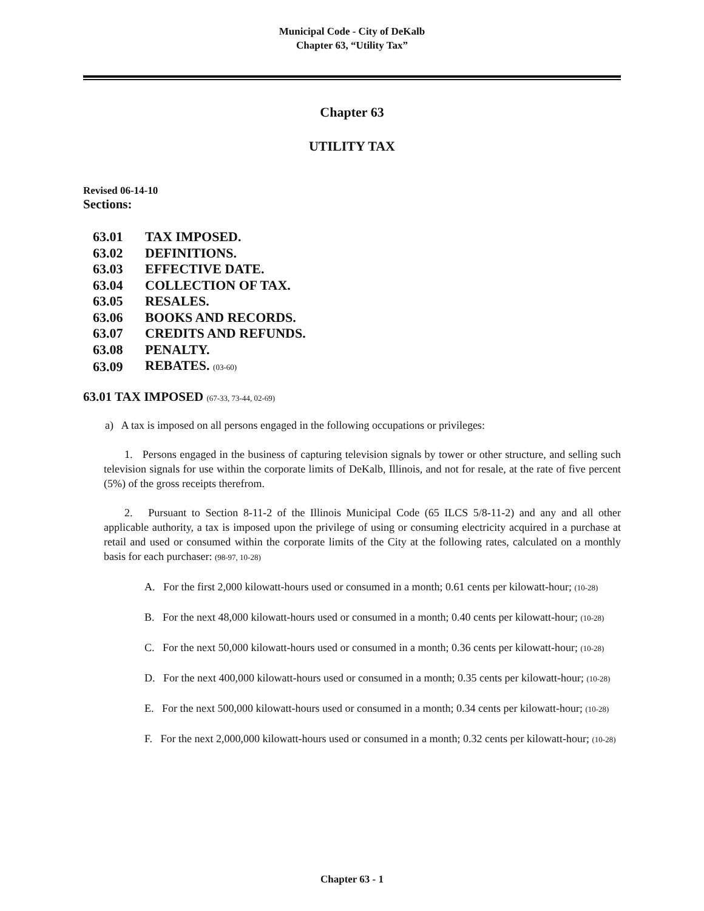Municipal Code - City of DeKalb
Chapter 63, “Utility Tax”
Chapter 63
UTILITY TAX
Revised 06-14-10
Sections:
| 63.01 | TAX IMPOSED. |
| 63.02 | DEFINITIONS. |
| 63.03 | EFFECTIVE DATE. |
| 63.04 | COLLECTION OF TAX. |
| 63.05 | RESALES. |
| 63.06 | BOOKS AND RECORDS. |
| 63.07 | CREDITS AND REFUNDS. |
| 63.08 | PENALTY. |
| 63.09 | REBATES. (03-60) |
63.01 TAX IMPOSED (67-33, 73-44, 02-69)
a) A tax is imposed on all persons engaged in the following occupations or privileges:
1. Persons engaged in the business of capturing television signals by tower or other structure, and selling such television signals for use within the corporate limits of DeKalb, Illinois, and not for resale, at the rate of five percent (5%) of the gross receipts therefrom.
2. Pursuant to Section 8-11-2 of the Illinois Municipal Code (65 ILCS 5/8-11-2) and any and all other applicable authority, a tax is imposed upon the privilege of using or consuming electricity acquired in a purchase at retail and used or consumed within the corporate limits of the City at the following rates, calculated on a monthly basis for each purchaser: (98-97, 10-28)
A. For the first 2,000 kilowatt-hours used or consumed in a month; 0.61 cents per kilowatt-hour; (10-28)
B. For the next 48,000 kilowatt-hours used or consumed in a month; 0.40 cents per kilowatt-hour; (10-28)
C. For the next 50,000 kilowatt-hours used or consumed in a month; 0.36 cents per kilowatt-hour; (10-28)
D. For the next 400,000 kilowatt-hours used or consumed in a month; 0.35 cents per kilowatt-hour; (10-28)
E. For the next 500,000 kilowatt-hours used or consumed in a month; 0.34 cents per kilowatt-hour; (10-28)
F. For the next 2,000,000 kilowatt-hours used or consumed in a month; 0.32 cents per kilowatt-hour; (10-28)
Chapter 63 - 1